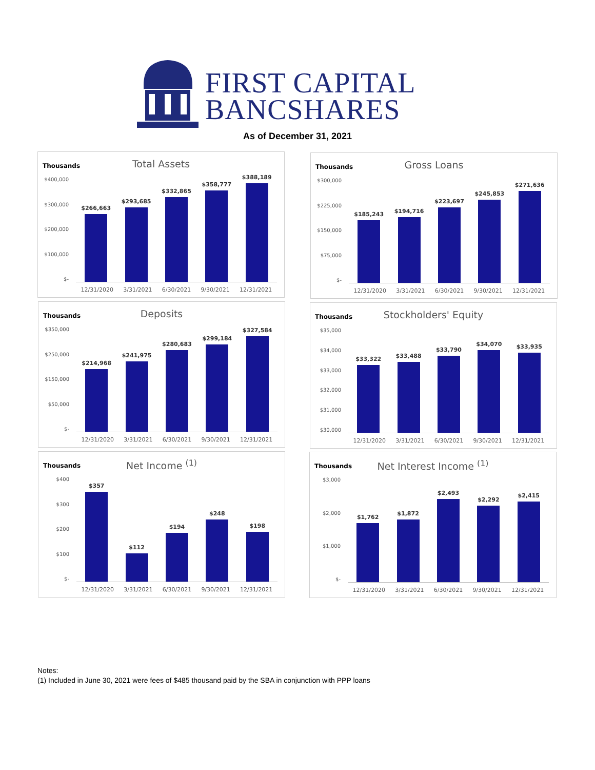FIRST CAPITAL
BANCSHARES
As of December 31, 2021
Thousands
Total Assets
$400,000
$300,000
$200,000
$100,000
$-
$266,663
$293,685
$332,865
$358,777
$388,189
12/31/2020 3/31/2021 6/30/2021 9/30/2021 12/31/2021
Thousands
Gross Loans
$300,000
$225,000
$150,000
$75,000
$-
$185,243
$194,716
$223,697
$245,853
$271,636
12/31/2020 3/31/2021 6/30/2021 9/30/2021 12/31/2021
Thousands
Deposits
$350,000
$250,000
$150,000
$50,000
$-
$214,968
$241,975
$280,683
$299,184
$327,584
12/31/2020 3/31/2021 6/30/2021 9/30/2021 12/31/2021
Thousands
Stockholders' Equity
$35,000
$34,000
$33,000
$32,000
$31,000
$30,000
$33,322
$33,488
$33,790
$34,070
$33,935
12/31/2020 3/31/2021 6/30/2021 9/30/2021 12/31/2021
Thousands
Net Income <sup>(1)</sup>
$400
$300
$200
$100
$-
$357
$112
$194
$248
$198
12/31/2020 3/31/2021 6/30/2021 9/30/2021 12/31/2021
Thousands
Net Interest Income <sup>(1)</sup>
$3,000
$2,000
$1,000
$-
$1,762
$1,872
$2,493
$2,292
$2,415
12/31/2020 3/31/2021 6/30/2021 9/30/2021 12/31/2021
Notes:
(1) Included in June 30, 2021 were fees of $485 thousand paid by the SBA in conjunction with PPP loans